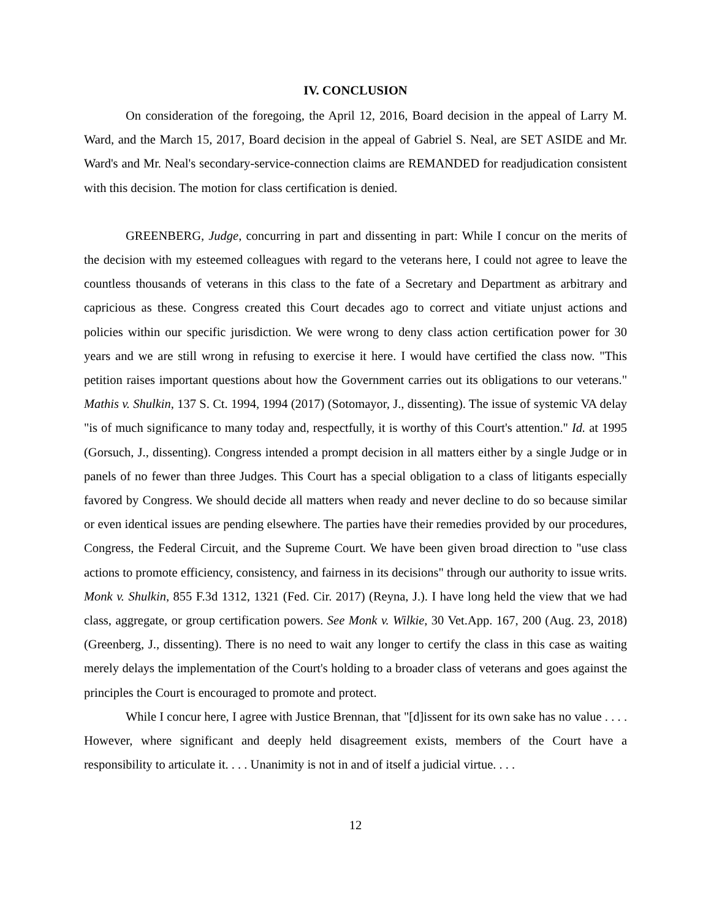IV. CONCLUSION
On consideration of the foregoing, the April 12, 2016, Board decision in the appeal of Larry M. Ward, and the March 15, 2017, Board decision in the appeal of Gabriel S. Neal, are SET ASIDE and Mr. Ward's and Mr. Neal's secondary-service-connection claims are REMANDED for readjudication consistent with this decision. The motion for class certification is denied.
GREENBERG, Judge, concurring in part and dissenting in part: While I concur on the merits of the decision with my esteemed colleagues with regard to the veterans here, I could not agree to leave the countless thousands of veterans in this class to the fate of a Secretary and Department as arbitrary and capricious as these. Congress created this Court decades ago to correct and vitiate unjust actions and policies within our specific jurisdiction. We were wrong to deny class action certification power for 30 years and we are still wrong in refusing to exercise it here. I would have certified the class now. "This petition raises important questions about how the Government carries out its obligations to our veterans." Mathis v. Shulkin, 137 S. Ct. 1994, 1994 (2017) (Sotomayor, J., dissenting). The issue of systemic VA delay "is of much significance to many today and, respectfully, it is worthy of this Court's attention." Id. at 1995 (Gorsuch, J., dissenting). Congress intended a prompt decision in all matters either by a single Judge or in panels of no fewer than three Judges. This Court has a special obligation to a class of litigants especially favored by Congress. We should decide all matters when ready and never decline to do so because similar or even identical issues are pending elsewhere. The parties have their remedies provided by our procedures, Congress, the Federal Circuit, and the Supreme Court. We have been given broad direction to "use class actions to promote efficiency, consistency, and fairness in its decisions" through our authority to issue writs. Monk v. Shulkin, 855 F.3d 1312, 1321 (Fed. Cir. 2017) (Reyna, J.). I have long held the view that we had class, aggregate, or group certification powers. See Monk v. Wilkie, 30 Vet.App. 167, 200 (Aug. 23, 2018) (Greenberg, J., dissenting). There is no need to wait any longer to certify the class in this case as waiting merely delays the implementation of the Court's holding to a broader class of veterans and goes against the principles the Court is encouraged to promote and protect.
While I concur here, I agree with Justice Brennan, that "[d]issent for its own sake has no value . . . . However, where significant and deeply held disagreement exists, members of the Court have a responsibility to articulate it. . . . Unanimity is not in and of itself a judicial virtue. . . .
12